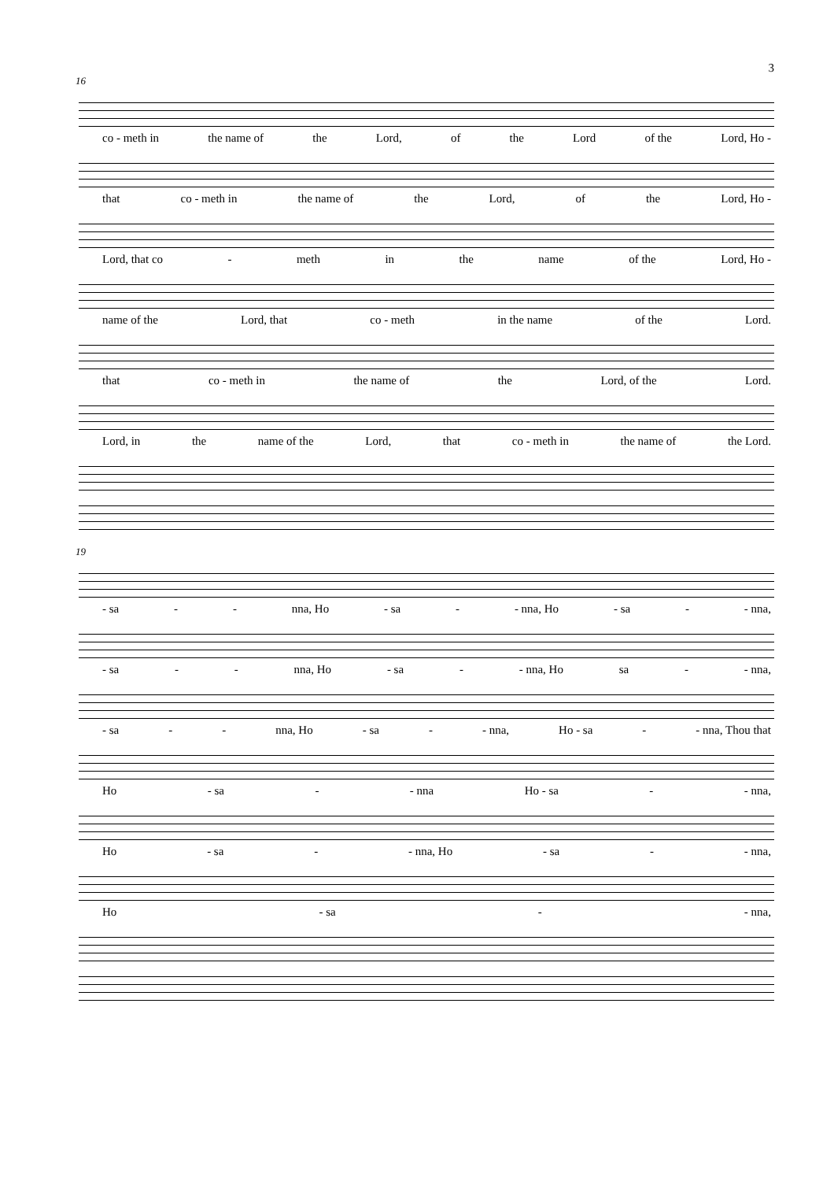3
16
co - meth in the name of the Lord, of the Lord of the Lord, Ho -
that co - meth in the name of the Lord, of the Lord, Ho -
Lord, that co - meth in the name of the Lord, Ho -
name of the Lord, that co - meth in the name of the Lord.
that co - meth in the name of the Lord, of the Lord.
Lord, in the name of the Lord, that co - meth in the name of the Lord.
19
- sa - - nna, Ho - sa - - nna, Ho - sa - - nna,
- sa - - nna, Ho - sa - - nna, Ho sa - - nna,
- sa - - nna, Ho - sa - - nna, Ho - sa - - nna, Thou that
Ho - sa - - nna Ho - sa - - nna,
Ho - sa - - nna, Ho - sa - - nna,
Ho - sa - - nna,